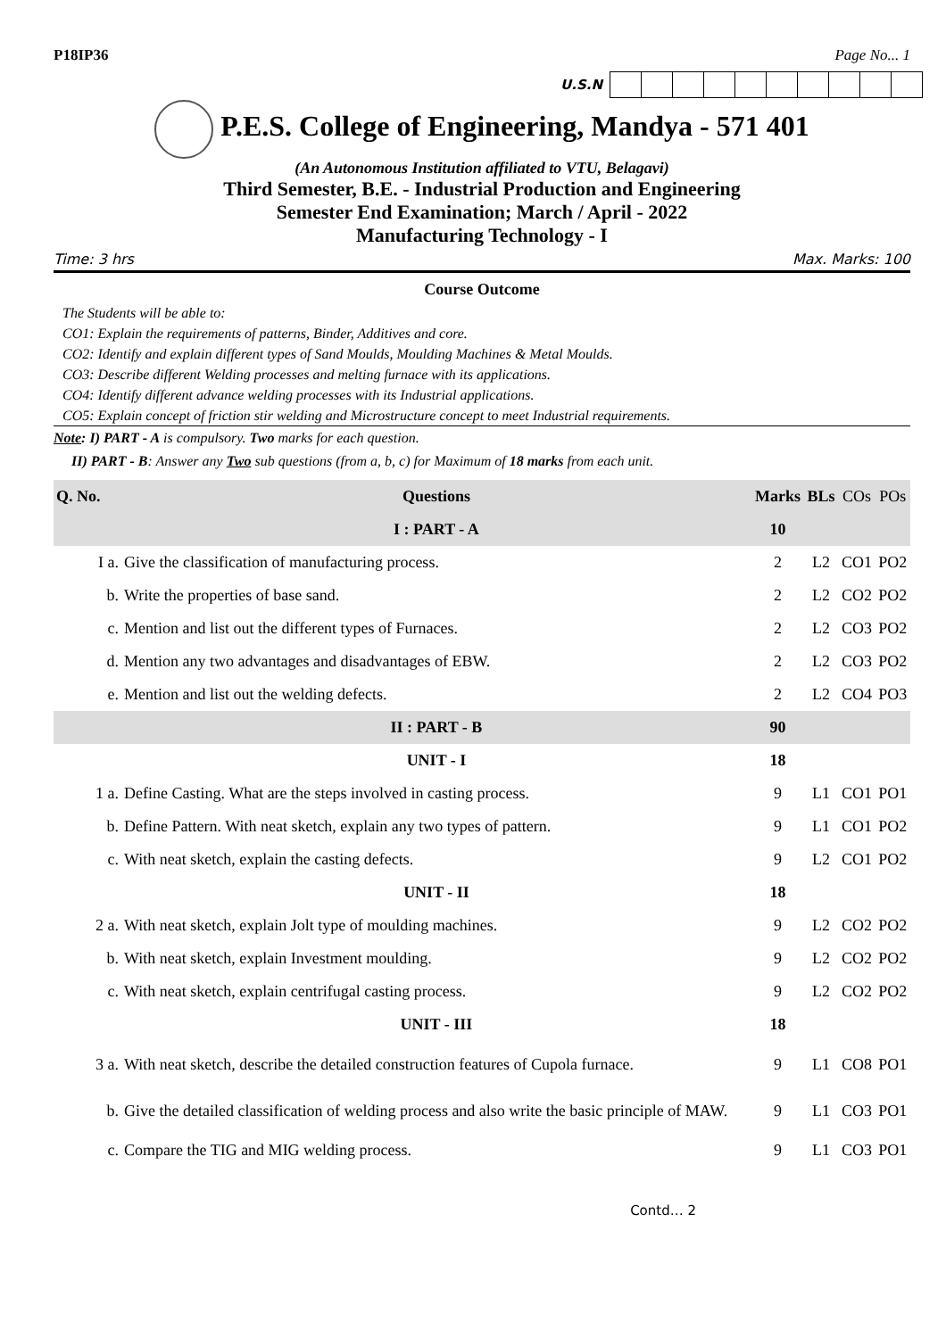P18IP36 Page No... 1
U.S.N
P.E.S. College of Engineering, Mandya - 571 401
(An Autonomous Institution affiliated to VTU, Belagavi)
Third Semester, B.E. - Industrial Production and Engineering
Semester End Examination; March / April - 2022
Manufacturing Technology - I
Time: 3 hrs Max. Marks: 100
Course Outcome
The Students will be able to:
CO1: Explain the requirements of patterns, Binder, Additives and core.
CO2: Identify and explain different types of Sand Moulds, Moulding Machines & Metal Moulds.
CO3: Describe different Welding processes and melting furnace with its applications.
CO4: Identify different advance welding processes with its Industrial applications.
CO5: Explain concept of friction stir welding and Microstructure concept to meet Industrial requirements.
Note: I) PART - A is compulsory. Two marks for each question.
II) PART - B: Answer any Two sub questions (from a, b, c) for Maximum of 18 marks from each unit.
| Q. No. | Questions | Marks | BLs | COs | POs |
| --- | --- | --- | --- | --- | --- |
| | I : PART - A | 10 | | | |
| I a. | Give the classification of manufacturing process. | 2 | L2 | CO1 | PO2 |
| b. | Write the properties of base sand. | 2 | L2 | CO2 | PO2 |
| c. | Mention and list out the different types of Furnaces. | 2 | L2 | CO3 | PO2 |
| d. | Mention any two advantages and disadvantages of EBW. | 2 | L2 | CO3 | PO2 |
| e. | Mention and list out the welding defects. | 2 | L2 | CO4 | PO3 |
| | II : PART - B | 90 | | | |
| | UNIT - I | 18 | | | |
| 1 a. | Define Casting. What are the steps involved in casting process. | 9 | L1 | CO1 | PO1 |
| b. | Define Pattern. With neat sketch, explain any two types of pattern. | 9 | L1 | CO1 | PO2 |
| c. | With neat sketch, explain the casting defects. | 9 | L2 | CO1 | PO2 |
| | UNIT - II | 18 | | | |
| 2 a. | With neat sketch, explain Jolt type of moulding machines. | 9 | L2 | CO2 | PO2 |
| b. | With neat sketch, explain Investment moulding. | 9 | L2 | CO2 | PO2 |
| c. | With neat sketch, explain centrifugal casting process. | 9 | L2 | CO2 | PO2 |
| | UNIT - III | 18 | | | |
| 3 a. | With neat sketch, describe the detailed construction features of Cupola furnace. | 9 | L1 | CO8 | PO1 |
| b. | Give the detailed classification of welding process and also write the basic principle of MAW. | 9 | L1 | CO3 | PO1 |
| c. | Compare the TIG and MIG welding process. | 9 | L1 | CO3 | PO1 |
Contd… 2